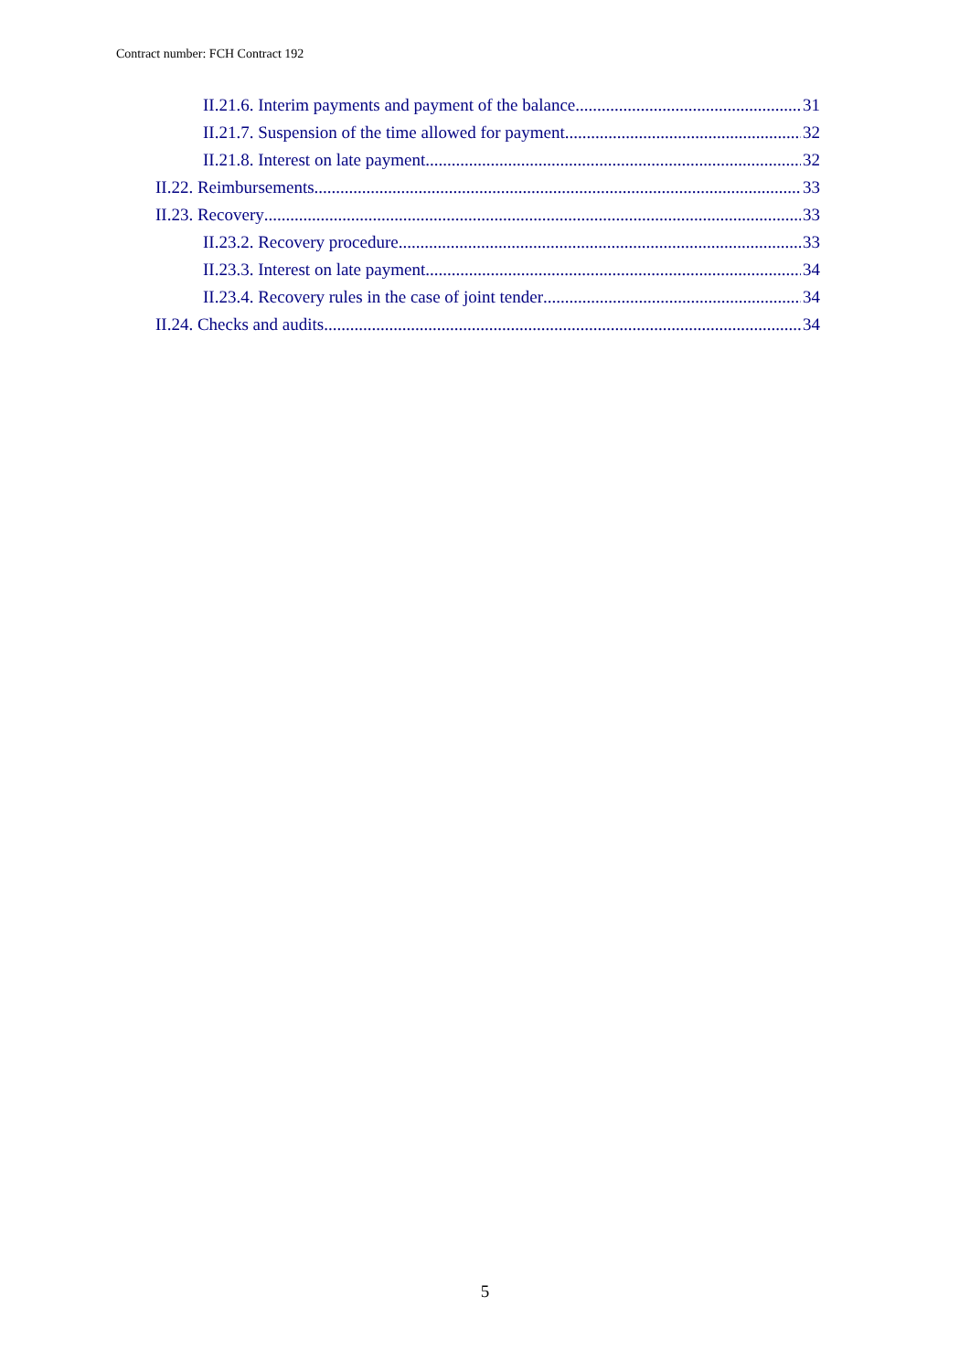Contract number: FCH Contract 192
II.21.6. Interim payments and payment of the balance 31
II.21.7. Suspension of the time allowed for payment 32
II.21.8. Interest on late payment 32
II.22. Reimbursements 33
II.23. Recovery 33
II.23.2. Recovery procedure 33
II.23.3. Interest on late payment 34
II.23.4. Recovery rules in the case of joint tender 34
II.24. Checks and audits 34
5